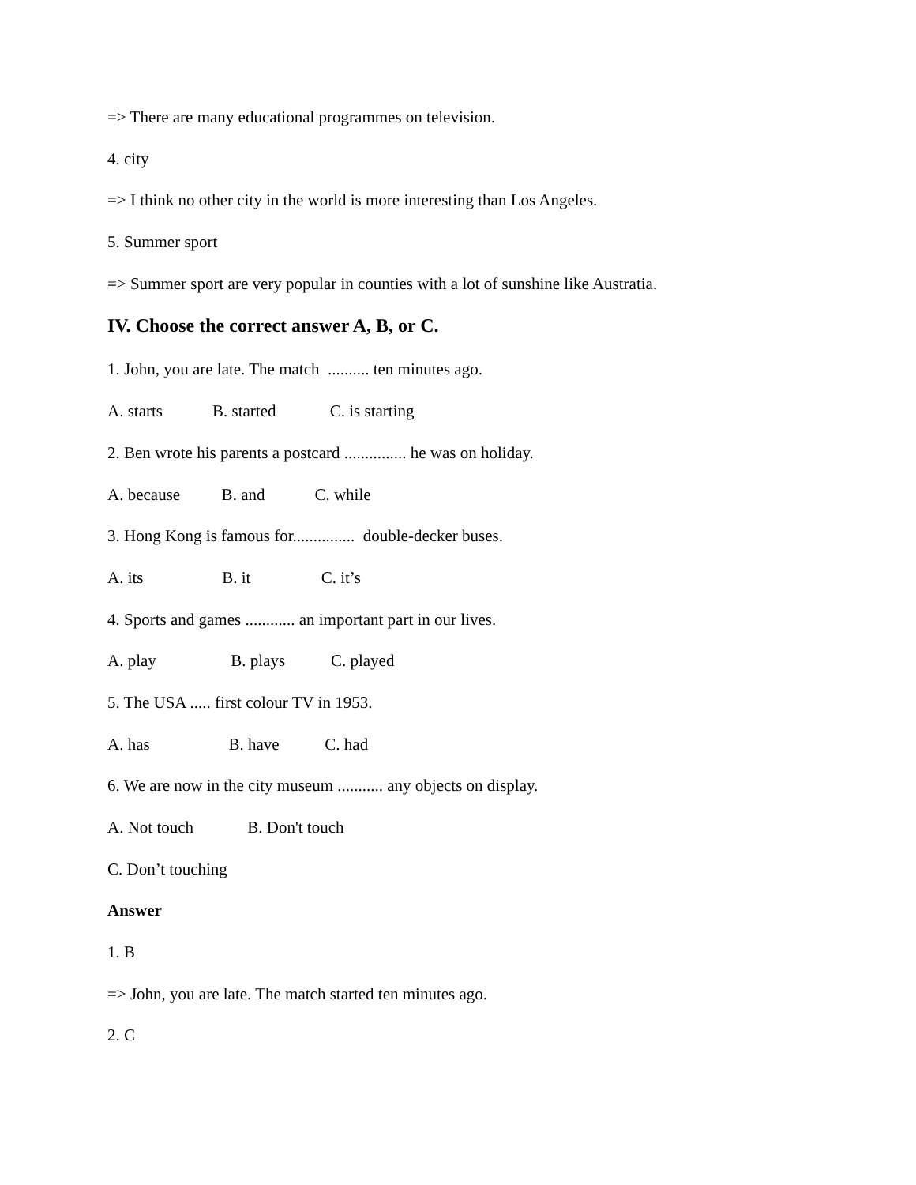=> There are many educational programmes on television.
4. city
=> I think no other city in the world is more interesting than Los Angeles.
5. Summer sport
=> Summer sport are very popular in counties with a lot of sunshine like Austratia.
IV. Choose the correct answer A, B, or C.
1. John, you are late. The match .......... ten minutes ago.
A. starts B. started C. is starting
2. Ben wrote his parents a postcard ............... he was on holiday.
A. because B. and C. while
3. Hong Kong is famous for............... double-decker buses.
A. its B. it C. it’s
4. Sports and games ............ an important part in our lives.
A. play B. plays C. played
5. The USA ..... first colour TV in 1953.
A. has B. have C. had
6. We are now in the city museum ........... any objects on display.
A. Not touch B. Don't touch
C. Don’t touching
Answer
1. B
=> John, you are late. The match started ten minutes ago.
2. C